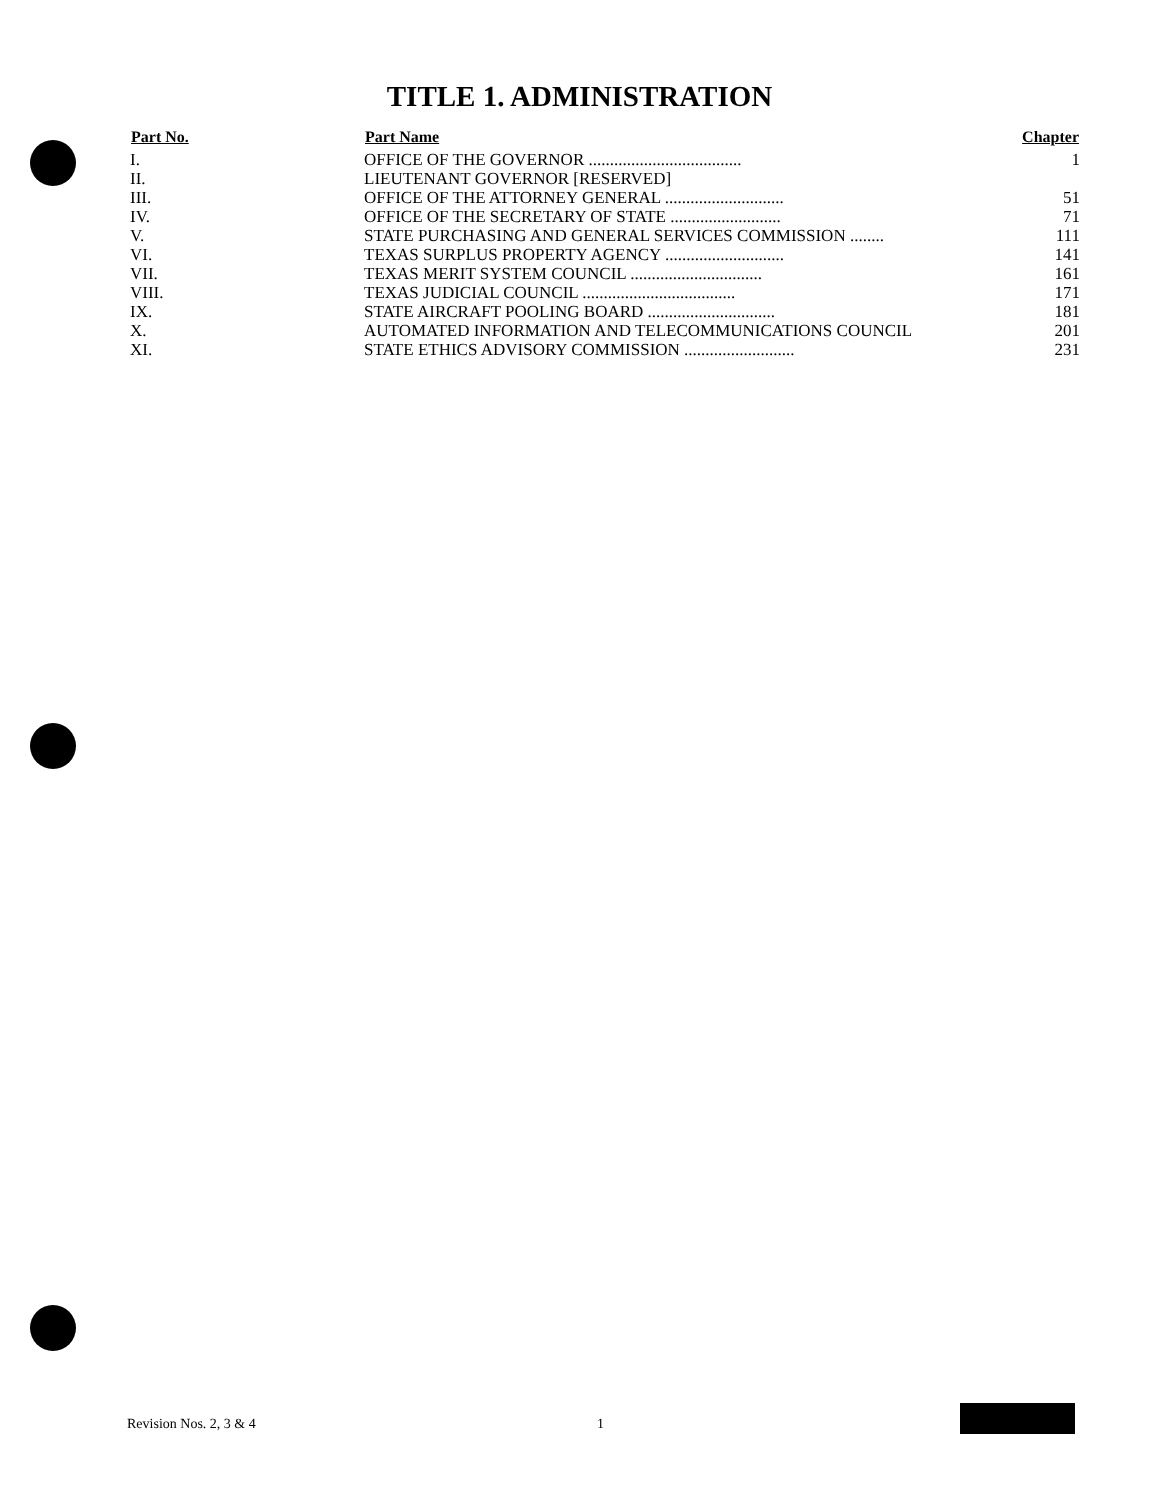TITLE 1. ADMINISTRATION
| Part No. | Part Name | Chapter |
| --- | --- | --- |
| I. | OFFICE OF THE GOVERNOR .................................... | 1 |
| II. | LIEUTENANT GOVERNOR [RESERVED] | |
| III. | OFFICE OF THE ATTORNEY GENERAL ............................ | 51 |
| IV. | OFFICE OF THE SECRETARY OF STATE .......................... | 71 |
| V. | STATE PURCHASING AND GENERAL SERVICES COMMISSION ........ | 111 |
| VI. | TEXAS SURPLUS PROPERTY AGENCY ............................ | 141 |
| VII. | TEXAS MERIT SYSTEM COUNCIL ............................... | 161 |
| VIII. | TEXAS JUDICIAL COUNCIL .................................... | 171 |
| IX. | STATE AIRCRAFT POOLING BOARD .............................. | 181 |
| X. | AUTOMATED INFORMATION AND TELECOMMUNICATIONS COUNCIL | 201 |
| XI. | STATE ETHICS ADVISORY COMMISSION .......................... | 231 |
Revision Nos. 2, 3 & 4 1